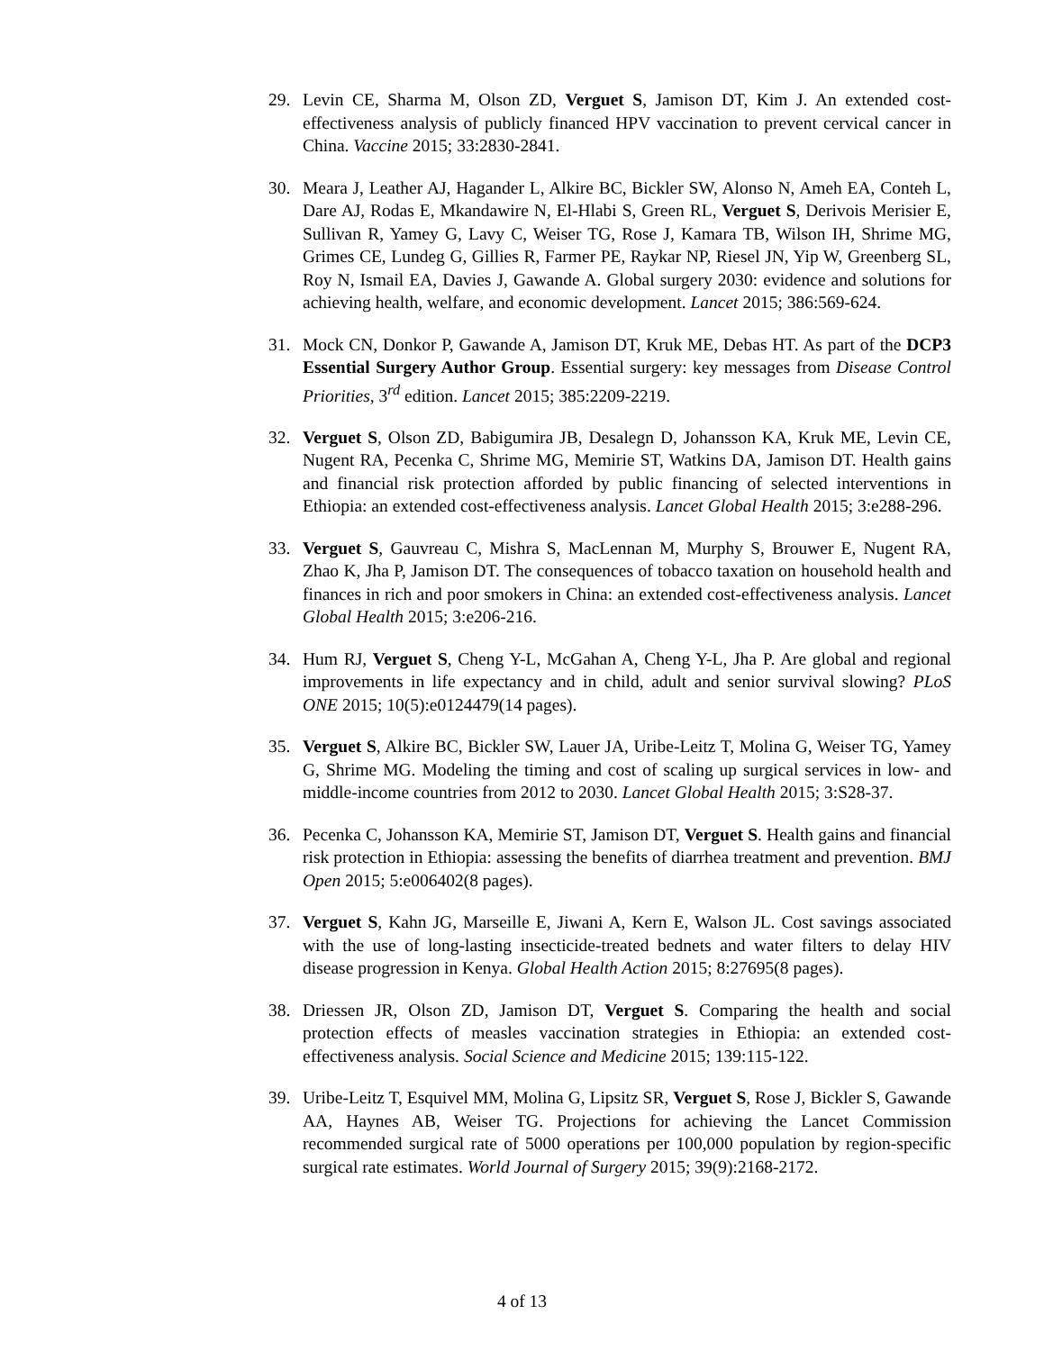29. Levin CE, Sharma M, Olson ZD, Verguet S, Jamison DT, Kim J. An extended cost-effectiveness analysis of publicly financed HPV vaccination to prevent cervical cancer in China. Vaccine 2015; 33:2830-2841.
30. Meara J, Leather AJ, Hagander L, Alkire BC, Bickler SW, Alonso N, Ameh EA, Conteh L, Dare AJ, Rodas E, Mkandawire N, El-Hlabi S, Green RL, Verguet S, Derivois Merisier E, Sullivan R, Yamey G, Lavy C, Weiser TG, Rose J, Kamara TB, Wilson IH, Shrime MG, Grimes CE, Lundeg G, Gillies R, Farmer PE, Raykar NP, Riesel JN, Yip W, Greenberg SL, Roy N, Ismail EA, Davies J, Gawande A. Global surgery 2030: evidence and solutions for achieving health, welfare, and economic development. Lancet 2015; 386:569-624.
31. Mock CN, Donkor P, Gawande A, Jamison DT, Kruk ME, Debas HT. As part of the DCP3 Essential Surgery Author Group. Essential surgery: key messages from Disease Control Priorities, 3<sup>rd</sup> edition. Lancet 2015; 385:2209-2219.
32. Verguet S, Olson ZD, Babigumira JB, Desalegn D, Johansson KA, Kruk ME, Levin CE, Nugent RA, Pecenka C, Shrime MG, Memirie ST, Watkins DA, Jamison DT. Health gains and financial risk protection afforded by public financing of selected interventions in Ethiopia: an extended cost-effectiveness analysis. Lancet Global Health 2015; 3:e288-296.
33. Verguet S, Gauvreau C, Mishra S, MacLennan M, Murphy S, Brouwer E, Nugent RA, Zhao K, Jha P, Jamison DT. The consequences of tobacco taxation on household health and finances in rich and poor smokers in China: an extended cost-effectiveness analysis. Lancet Global Health 2015; 3:e206-216.
34. Hum RJ, Verguet S, Cheng Y-L, McGahan A, Cheng Y-L, Jha P. Are global and regional improvements in life expectancy and in child, adult and senior survival slowing? PLoS ONE 2015; 10(5):e0124479(14 pages).
35. Verguet S, Alkire BC, Bickler SW, Lauer JA, Uribe-Leitz T, Molina G, Weiser TG, Yamey G, Shrime MG. Modeling the timing and cost of scaling up surgical services in low- and middle-income countries from 2012 to 2030. Lancet Global Health 2015; 3:S28-37.
36. Pecenka C, Johansson KA, Memirie ST, Jamison DT, Verguet S. Health gains and financial risk protection in Ethiopia: assessing the benefits of diarrhea treatment and prevention. BMJ Open 2015; 5:e006402(8 pages).
37. Verguet S, Kahn JG, Marseille E, Jiwani A, Kern E, Walson JL. Cost savings associated with the use of long-lasting insecticide-treated bednets and water filters to delay HIV disease progression in Kenya. Global Health Action 2015; 8:27695(8 pages).
38. Driessen JR, Olson ZD, Jamison DT, Verguet S. Comparing the health and social protection effects of measles vaccination strategies in Ethiopia: an extended cost-effectiveness analysis. Social Science and Medicine 2015; 139:115-122.
39. Uribe-Leitz T, Esquivel MM, Molina G, Lipsitz SR, Verguet S, Rose J, Bickler S, Gawande AA, Haynes AB, Weiser TG. Projections for achieving the Lancet Commission recommended surgical rate of 5000 operations per 100,000 population by region-specific surgical rate estimates. World Journal of Surgery 2015; 39(9):2168-2172.
4 of 13